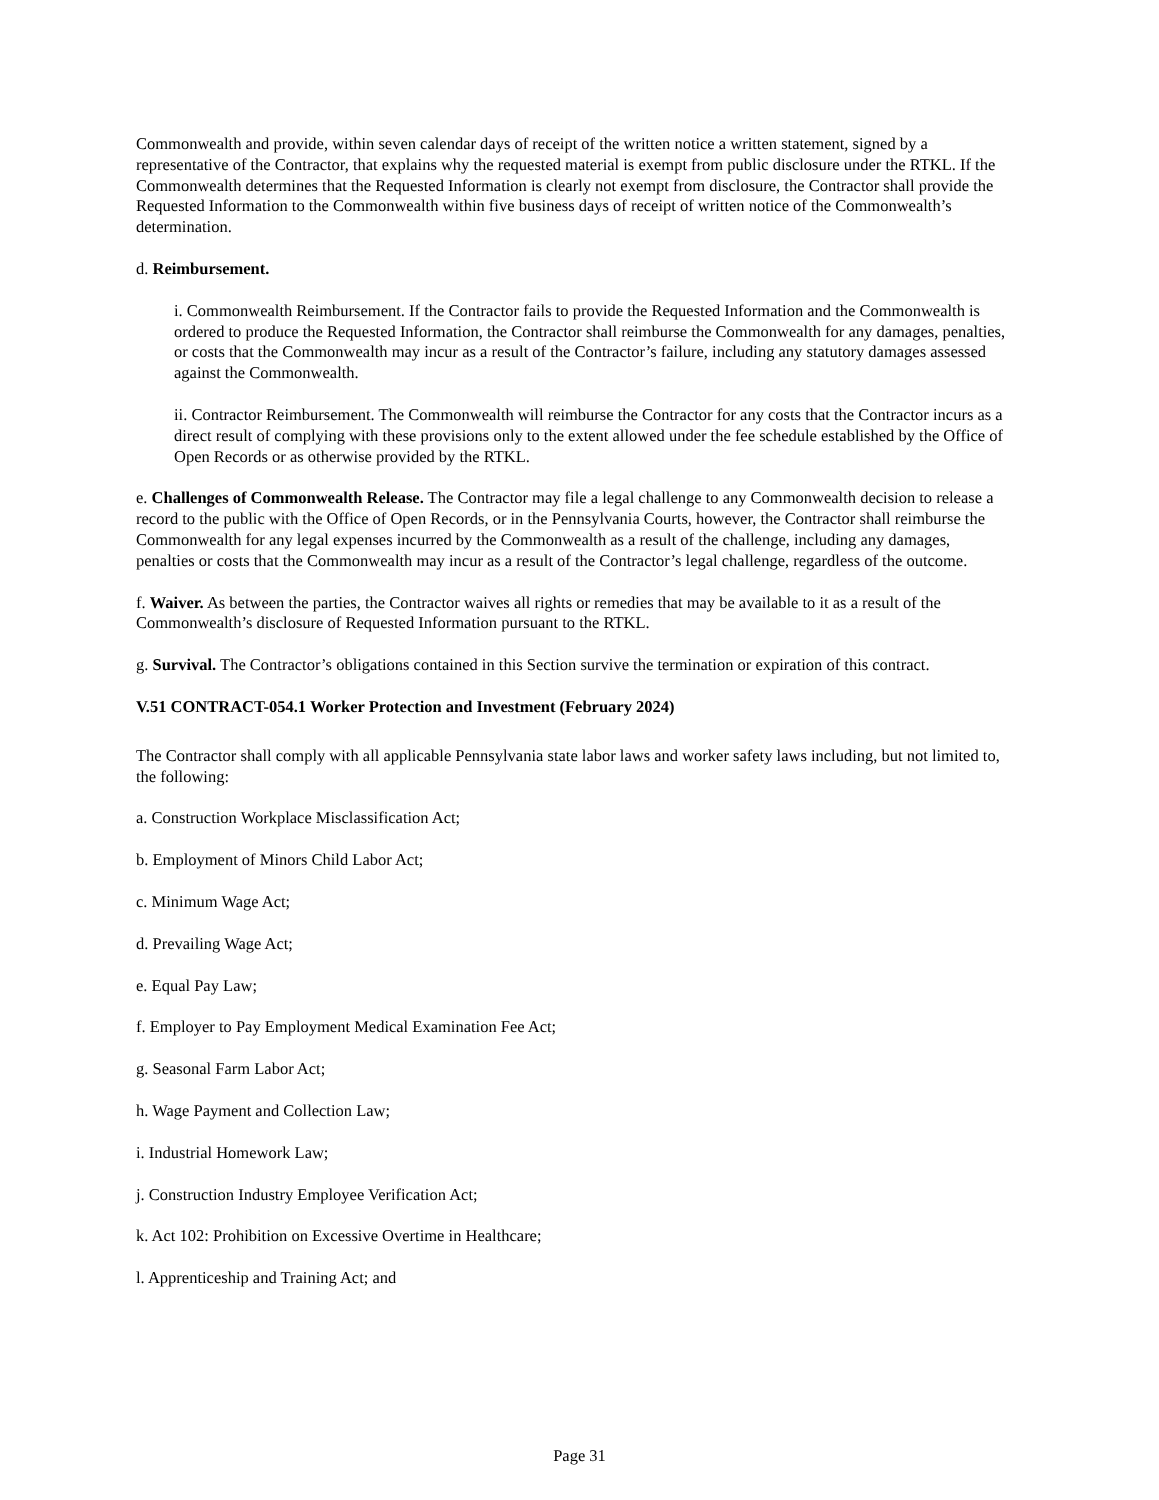Commonwealth and provide, within seven calendar days of receipt of the written notice a written statement, signed by a representative of the Contractor, that explains why the requested material is exempt from public disclosure under the RTKL. If the Commonwealth determines that the Requested Information is clearly not exempt from disclosure, the Contractor shall provide the Requested Information to the Commonwealth within five business days of receipt of written notice of the Commonwealth’s determination.
d. Reimbursement.
i. Commonwealth Reimbursement. If the Contractor fails to provide the Requested Information and the Commonwealth is ordered to produce the Requested Information, the Contractor shall reimburse the Commonwealth for any damages, penalties, or costs that the Commonwealth may incur as a result of the Contractor’s failure, including any statutory damages assessed against the Commonwealth.
ii. Contractor Reimbursement. The Commonwealth will reimburse the Contractor for any costs that the Contractor incurs as a direct result of complying with these provisions only to the extent allowed under the fee schedule established by the Office of Open Records or as otherwise provided by the RTKL.
e. Challenges of Commonwealth Release. The Contractor may file a legal challenge to any Commonwealth decision to release a record to the public with the Office of Open Records, or in the Pennsylvania Courts, however, the Contractor shall reimburse the Commonwealth for any legal expenses incurred by the Commonwealth as a result of the challenge, including any damages, penalties or costs that the Commonwealth may incur as a result of the Contractor’s legal challenge, regardless of the outcome.
f. Waiver. As between the parties, the Contractor waives all rights or remedies that may be available to it as a result of the Commonwealth’s disclosure of Requested Information pursuant to the RTKL.
g. Survival. The Contractor’s obligations contained in this Section survive the termination or expiration of this contract.
V.51 CONTRACT-054.1 Worker Protection and Investment (February 2024)
The Contractor shall comply with all applicable Pennsylvania state labor laws and worker safety laws including, but not limited to, the following:
a. Construction Workplace Misclassification Act;
b. Employment of Minors Child Labor Act;
c. Minimum Wage Act;
d. Prevailing Wage Act;
e. Equal Pay Law;
f. Employer to Pay Employment Medical Examination Fee Act;
g. Seasonal Farm Labor Act;
h. Wage Payment and Collection Law;
i. Industrial Homework Law;
j. Construction Industry Employee Verification Act;
k. Act 102: Prohibition on Excessive Overtime in Healthcare;
l. Apprenticeship and Training Act; and
Page 31